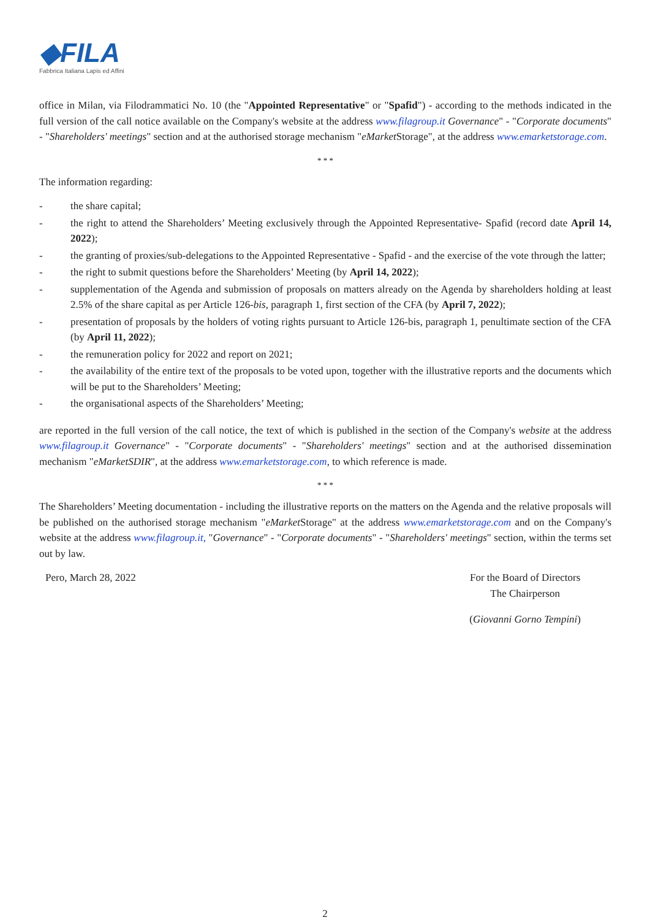◆FILA
Fabbrica Italiana Lapis ed Affini
office in Milan, via Filodrammatici No. 10 (the "Appointed Representative" or "Spafid") - according to the methods indicated in the full version of the call notice available on the Company's website at the address www.filagroup.it Governance" - "Corporate documents" - "Shareholders' meetings" section and at the authorised storage mechanism "eMarket Storage", at the address www.emarketstorage.com.
* * *
The information regarding:
- the share capital;
- the right to attend the Shareholders’ Meeting exclusively through the Appointed Representative- Spafid (record date April 14, 2022);
- the granting of proxies/sub-delegations to the Appointed Representative - Spafid - and the exercise of the vote through the latter;
- the right to submit questions before the Shareholders’ Meeting (by April 14, 2022);
- supplementation of the Agenda and submission of proposals on matters already on the Agenda by shareholders holding at least 2.5% of the share capital as per Article 126-bis, paragraph 1, first section of the CFA (by April 7, 2022);
- presentation of proposals by the holders of voting rights pursuant to Article 126-bis, paragraph 1, penultimate section of the CFA (by April 11, 2022);
- the remuneration policy for 2022 and report on 2021;
- the availability of the entire text of the proposals to be voted upon, together with the illustrative reports and the documents which will be put to the Shareholders’ Meeting;
- the organisational aspects of the Shareholders’ Meeting;
are reported in the full version of the call notice, the text of which is published in the section of the Company's website at the address www.filagroup.it Governance" - "Corporate documents" - "Shareholders' meetings" section and at the authorised dissemination mechanism "eMarketSDIR", at the address www.emarketstorage.com, to which reference is made.
* * *
The Shareholders’ Meeting documentation - including the illustrative reports on the matters on the Agenda and the relative proposals will be published on the authorised storage mechanism "eMarket Storage" at the address www.emarketstorage.com and on the Company's website at the address www.filagroup.it, "Governance" - "Corporate documents" - "Shareholders' meetings" section, within the terms set out by law.
Pero, March 28, 2022 For the Board of Directors
The Chairperson
(Giovanni Gorno Tempini)
2